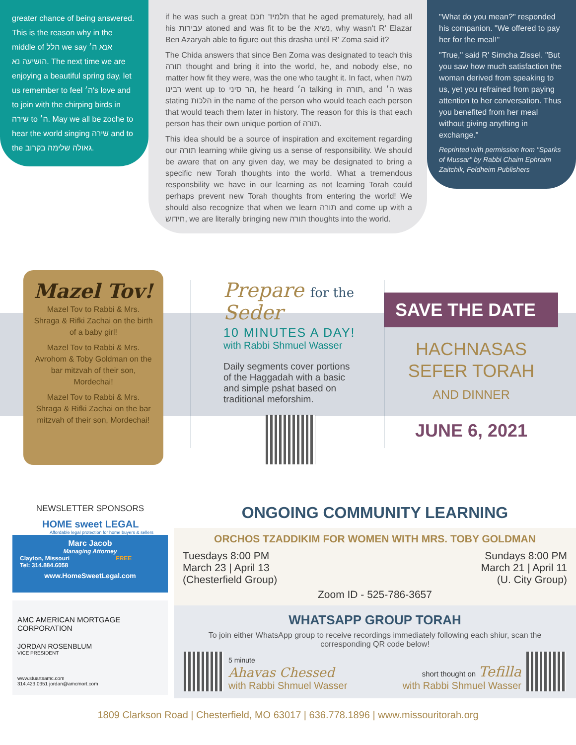greater chance of being answered. This is the reason why in the middle of הלל we say אנא ה׳ הושיעה נא. The next time we are enjoying a beautiful spring day, let us remember to feel ה׳'s love and to join with the chirping birds in שירה to ה׳. May we all be zoche to hear the world singing שירה and to the גאולה שלימה בקרוב.
if he was such a great תלמיד חכם that he aged prematurely, had all his עבירות atoned and was fit to be the נשיא, why wasn't R' Elazar Ben Azaryah able to figure out this drasha until R' Zoma said it?
The Chida answers that since Ben Zoma was designated to teach this תורה thought and bring it into the world, he, and nobody else, no matter how fit they were, was the one who taught it. In fact, when משה רבינו went up to הר סיני, he heard ה׳ talking in תורה, and ה׳ was stating הלכות in the name of the person who would teach each person that would teach them later in history. The reason for this is that each person has their own unique portion of תורה.
This idea should be a source of inspiration and excitement regarding our תורה learning while giving us a sense of responsibility. We should be aware that on any given day, we may be designated to bring a specific new Torah thoughts into the world. What a tremendous responsbility we have in our learning as not learning Torah could perhaps prevent new Torah thoughts from entering the world! We should also recognize that when we learn תורה and come up with a חידוש, we are literally bringing new תורה thoughts into the world.
"What do you mean?" responded his companion. "We offered to pay her for the meal!"
"True," said R' Simcha Zissel. "But you saw how much satisfaction the woman derived from speaking to us, yet you refrained from paying attention to her conversation. Thus you benefited from her meal without giving anything in exchange."
Reprinted with permission from "Sparks of Mussar" by Rabbi Chaim Ephraim Zaitchik, Feldheim Publishers
Mazel Tov!
Mazel Tov to Rabbi & Mrs. Shraga & Rifki Zachai on the birth of a baby girl!
Mazel Tov to Rabbi & Mrs. Avrohom & Toby Goldman on the bar mitzvah of their son, Mordechai!
Mazel Tov to Rabbi & Mrs. Shraga & Rifki Zachai on the bar mitzvah of their son, Mordechai!
Prepare for the Seder
10 MINUTES A DAY!
with Rabbi Shmuel Wasser
Daily segments cover portions of the Haggadah with a basic and simple pshat based on traditional meforshim.
SAVE THE DATE
HACHNASAS
SEFER TORAH
AND DINNER
JUNE 6, 2021
NEWSLETTER SPONSORS
HOME sweet LEGAL
Affordable legal protection for home buyers & sellers
Marc Jacob
Managing Attorney
Clayton, Missouri FREE
Tel: 314.884.6058
www.HomeSweetLegal.com
AMC AMERICAN MORTGAGE CORPORATION
JORDAN ROSENBLUM
VICE PRESIDENT
www.stuartsamc.com
314.423.0351 jordan@amcmort.com
ONGOING COMMUNITY LEARNING
ORCHOS TZADDIKIM FOR WOMEN WITH MRS. TOBY GOLDMAN
Tuesdays 8:00 PM
March 23 | April 13
(Chesterfield Group)
Sundays 8:00 PM
March 21 | April 11
(U. City Group)
Zoom ID - 525-786-3657
WHATSAPP GROUP TORAH
To join either WhatsApp group to receive recordings immediately following each shiur, scan the corresponding QR code below!
5 minute
Ahavas Chessed
with Rabbi Shmuel Wasser
short thought on Tefilla
with Rabbi Shmuel Wasser
1809 Clarkson Road | Chesterfield, MO 63017 | 636.778.1896 | www.missouritorah.org